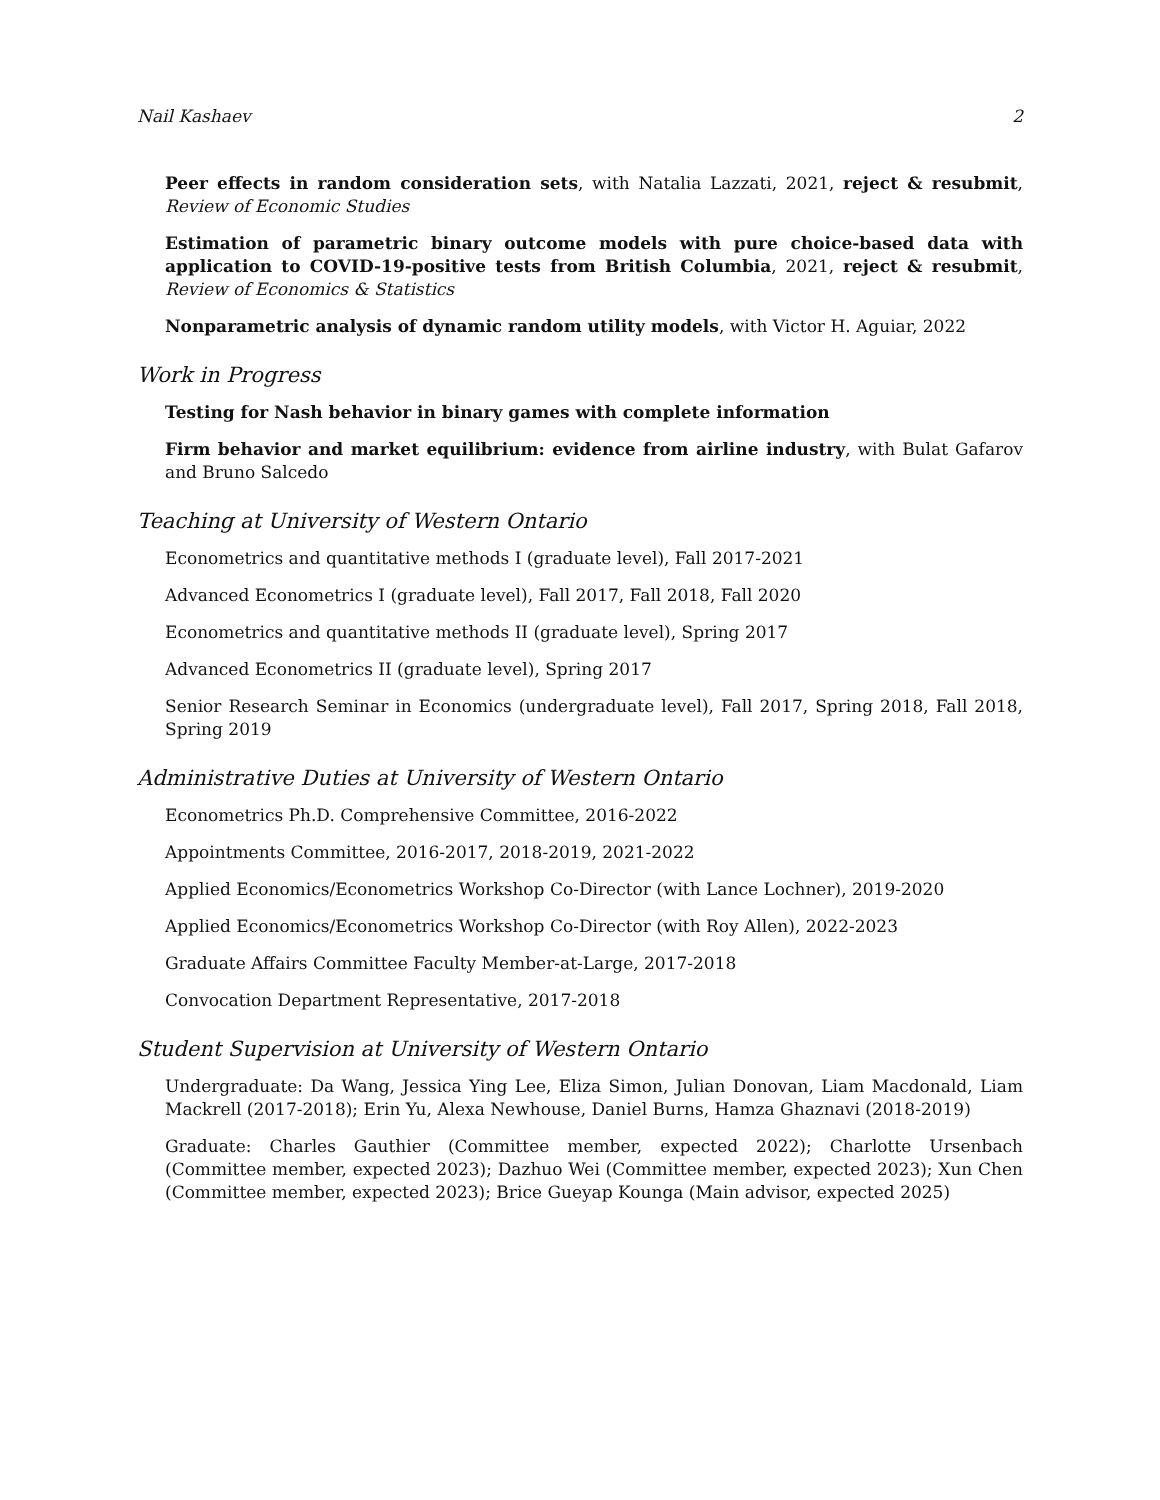Nail Kashaev 2
Peer effects in random consideration sets, with Natalia Lazzati, 2021, reject & resubmit, Review of Economic Studies
Estimation of parametric binary outcome models with pure choice-based data with application to COVID-19-positive tests from British Columbia, 2021, reject & resubmit, Review of Economics & Statistics
Nonparametric analysis of dynamic random utility models, with Victor H. Aguiar, 2022
Work in Progress
Testing for Nash behavior in binary games with complete information
Firm behavior and market equilibrium: evidence from airline industry, with Bulat Gafarov and Bruno Salcedo
Teaching at University of Western Ontario
Econometrics and quantitative methods I (graduate level), Fall 2017-2021
Advanced Econometrics I (graduate level), Fall 2017, Fall 2018, Fall 2020
Econometrics and quantitative methods II (graduate level), Spring 2017
Advanced Econometrics II (graduate level), Spring 2017
Senior Research Seminar in Economics (undergraduate level), Fall 2017, Spring 2018, Fall 2018, Spring 2019
Administrative Duties at University of Western Ontario
Econometrics Ph.D. Comprehensive Committee, 2016-2022
Appointments Committee, 2016-2017, 2018-2019, 2021-2022
Applied Economics/Econometrics Workshop Co-Director (with Lance Lochner), 2019-2020
Applied Economics/Econometrics Workshop Co-Director (with Roy Allen), 2022-2023
Graduate Affairs Committee Faculty Member-at-Large, 2017-2018
Convocation Department Representative, 2017-2018
Student Supervision at University of Western Ontario
Undergraduate: Da Wang, Jessica Ying Lee, Eliza Simon, Julian Donovan, Liam Macdonald, Liam Mackrell (2017-2018); Erin Yu, Alexa Newhouse, Daniel Burns, Hamza Ghaznavi (2018-2019)
Graduate: Charles Gauthier (Committee member, expected 2022); Charlotte Ursenbach (Committee member, expected 2023); Dazhuo Wei (Committee member, expected 2023); Xun Chen (Committee member, expected 2023); Brice Gueyap Kounga (Main advisor, expected 2025)